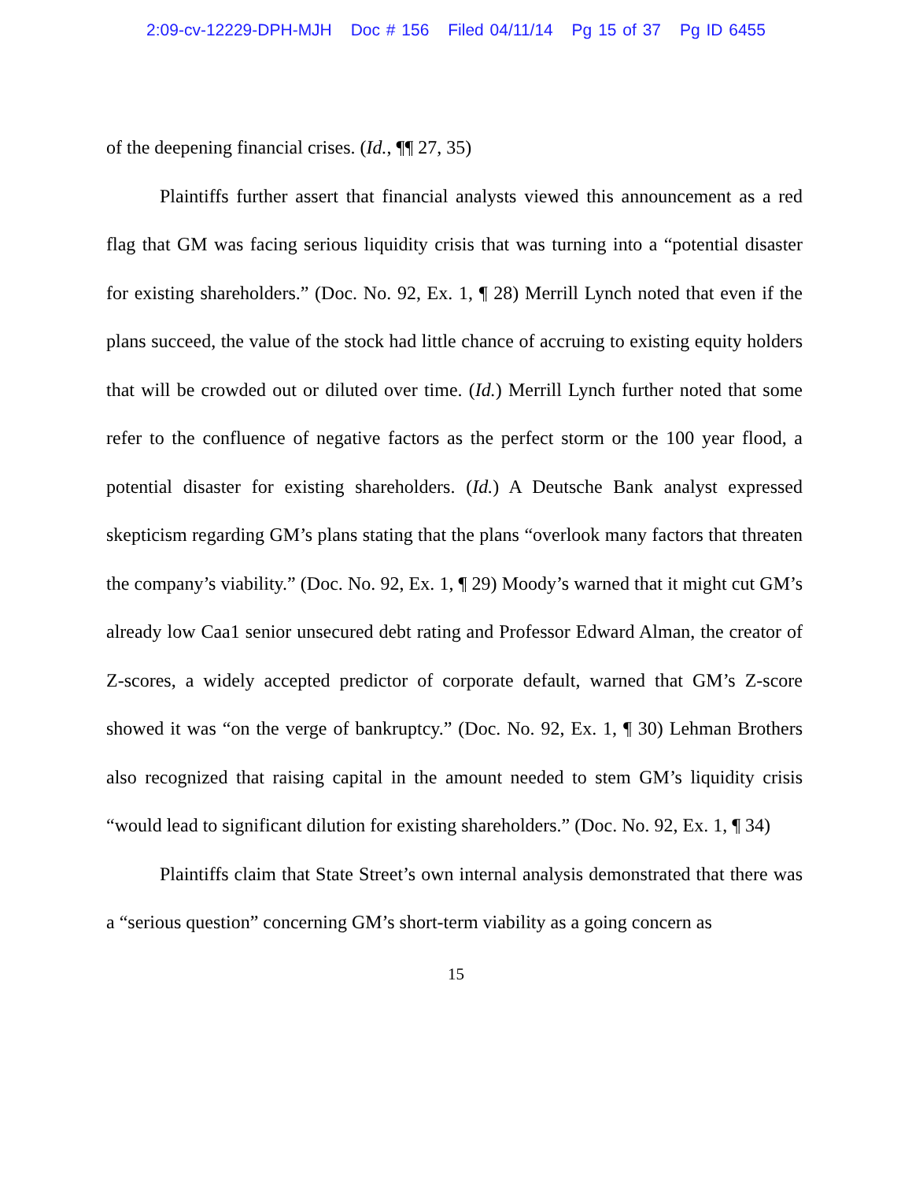2:09-cv-12229-DPH-MJH Doc # 156 Filed 04/11/14 Pg 15 of 37 Pg ID 6455
of the deepening financial crises. (Id., ¶¶ 27, 35)
Plaintiffs further assert that financial analysts viewed this announcement as a red flag that GM was facing serious liquidity crisis that was turning into a “potential disaster for existing shareholders.” (Doc. No. 92, Ex. 1, ¶ 28) Merrill Lynch noted that even if the plans succeed, the value of the stock had little chance of accruing to existing equity holders that will be crowded out or diluted over time. (Id.) Merrill Lynch further noted that some refer to the confluence of negative factors as the perfect storm or the 100 year flood, a potential disaster for existing shareholders. (Id.) A Deutsche Bank analyst expressed skepticism regarding GM’s plans stating that the plans “overlook many factors that threaten the company’s viability.” (Doc. No. 92, Ex. 1, ¶ 29) Moody’s warned that it might cut GM’s already low Caa1 senior unsecured debt rating and Professor Edward Alman, the creator of Z-scores, a widely accepted predictor of corporate default, warned that GM’s Z-score showed it was “on the verge of bankruptcy.” (Doc. No. 92, Ex. 1, ¶ 30) Lehman Brothers also recognized that raising capital in the amount needed to stem GM’s liquidity crisis “would lead to significant dilution for existing shareholders.” (Doc. No. 92, Ex. 1, ¶ 34)
Plaintiffs claim that State Street’s own internal analysis demonstrated that there was a “serious question” concerning GM’s short-term viability as a going concern as
15